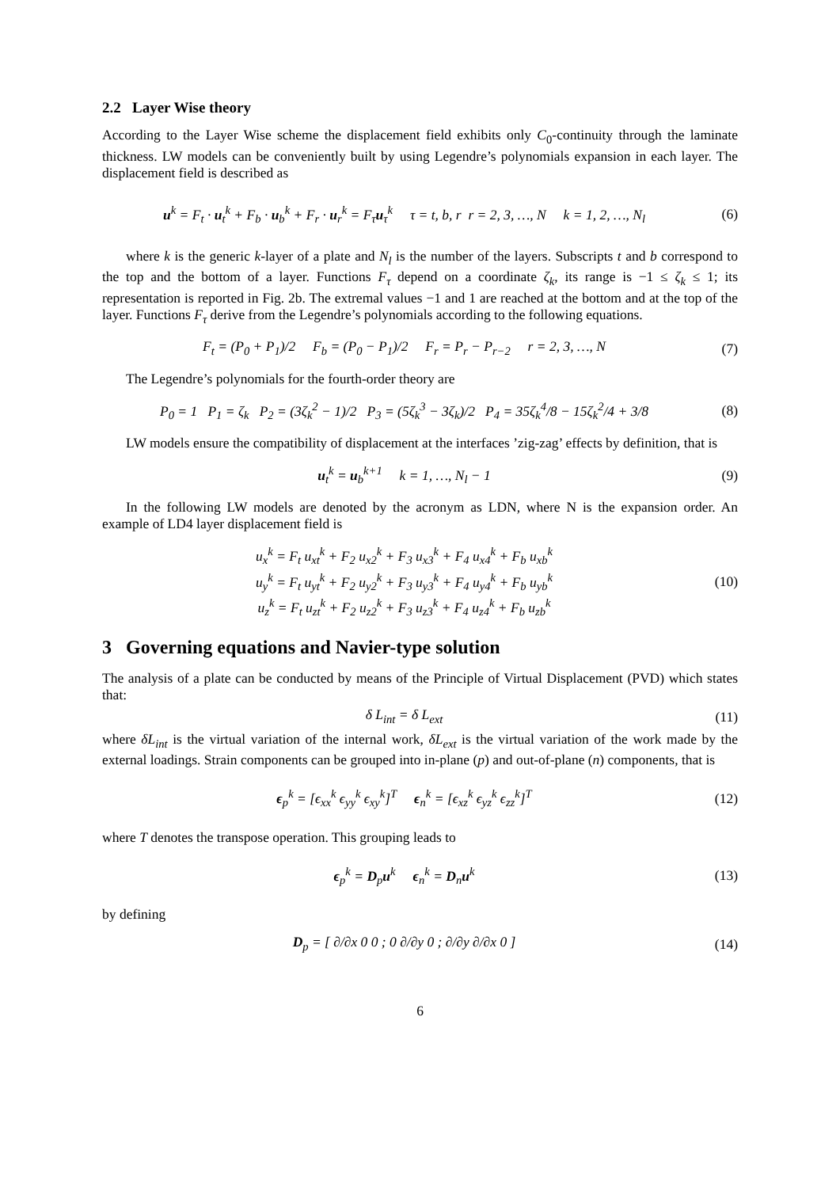2.2 Layer Wise theory
According to the Layer Wise scheme the displacement field exhibits only C<sub>0</sub>-continuity through the laminate thickness. LW models can be conveniently built by using Legendre’s polynomials expansion in each layer. The displacement field is described as
u<sup>k</sup> = F<sub>t</sub> · u<sub>t</sub><sup>k</sup> + F<sub>b</sub> · u<sub>b</sub><sup>k</sup> + F<sub>r</sub> · u<sub>r</sub><sup>k</sup> = F<sub>τ</sub>u<sub>τ</sub><sup>k</sup> τ = t, b, r r = 2, 3, …, N k = 1, 2, …, N<sub>l</sub>
(6)
where k is the generic k-layer of a plate and N<sub>l</sub> is the number of the layers. Subscripts t and b correspond to the top and the bottom of a layer. Functions F<sub>τ</sub> depend on a coordinate ζ<sub>k</sub>, its range is −1 ≤ ζ<sub>k</sub> ≤ 1; its representation is reported in Fig. 2b. The extremal values −1 and 1 are reached at the bottom and at the top of the layer. Functions F<sub>τ</sub> derive from the Legendre’s polynomials according to the following equations.
F<sub>t</sub> = (P<sub>0</sub> + P<sub>1</sub>)/2 F<sub>b</sub> = (P<sub>0</sub> − P<sub>1</sub>)/2 F<sub>r</sub> = P<sub>r</sub> − P<sub>r−2</sub> r = 2, 3, …, N
(7)
The Legendre’s polynomials for the fourth-order theory are
P<sub>0</sub> = 1 P<sub>1</sub> = ζ<sub>k</sub> P<sub>2</sub> = (3ζ<sub>k</sub><sup>2</sup> − 1)/2 P<sub>3</sub> = (5ζ<sub>k</sub><sup>3</sup> − 3ζ<sub>k</sub>)/2 P<sub>4</sub> = 35ζ<sub>k</sub><sup>4</sup>/8 − 15ζ<sub>k</sub><sup>2</sup>/4 + 3/8
(8)
LW models ensure the compatibility of displacement at the interfaces ’zig-zag’ effects by definition, that is
u<sub>t</sub><sup>k</sup> = u<sub>b</sub><sup>k+1</sup> k = 1, …, N<sub>l</sub> − 1
(9)
In the following LW models are denoted by the acronym as LDN, where N is the expansion order. An example of LD4 layer displacement field is
u<sub>x</sub><sup>k</sup> = F<sub>t</sub> u<sub>xt</sub><sup>k</sup> + F<sub>2</sub> u<sub>x2</sub><sup>k</sup> + F<sub>3</sub> u<sub>x3</sub><sup>k</sup> + F<sub>4</sub> u<sub>x4</sub><sup>k</sup> + F<sub>b</sub> u<sub>xb</sub><sup>k</sup>
u<sub>y</sub><sup>k</sup> = F<sub>t</sub> u<sub>yt</sub><sup>k</sup> + F<sub>2</sub> u<sub>y2</sub><sup>k</sup> + F<sub>3</sub> u<sub>y3</sub><sup>k</sup> + F<sub>4</sub> u<sub>y4</sub><sup>k</sup> + F<sub>b</sub> u<sub>yb</sub><sup>k</sup>
u<sub>z</sub><sup>k</sup> = F<sub>t</sub> u<sub>zt</sub><sup>k</sup> + F<sub>2</sub> u<sub>z2</sub><sup>k</sup> + F<sub>3</sub> u<sub>z3</sub><sup>k</sup> + F<sub>4</sub> u<sub>z4</sub><sup>k</sup> + F<sub>b</sub> u<sub>zb</sub><sup>k</sup>
(10)
3 Governing equations and Navier-type solution
The analysis of a plate can be conducted by means of the Principle of Virtual Displacement (PVD) which states that:
δ L<sub>int</sub> = δ L<sub>ext</sub>
(11)
where δL<sub>int</sub> is the virtual variation of the internal work, δL<sub>ext</sub> is the virtual variation of the work made by the external loadings. Strain components can be grouped into in-plane (p) and out-of-plane (n) components, that is
ϵ<sub>p</sub><sup>k</sup> = [ϵ<sub>xx</sub><sup>k</sup> ϵ<sub>yy</sub><sup>k</sup> ϵ<sub>xy</sub><sup>k</sup>]<sup>T</sup> ϵ<sub>n</sub><sup>k</sup> = [ϵ<sub>xz</sub><sup>k</sup> ϵ<sub>yz</sub><sup>k</sup> ϵ<sub>zz</sub><sup>k</sup>]<sup>T</sup>
(12)
where T denotes the transpose operation. This grouping leads to
ϵ<sub>p</sub><sup>k</sup> = D<sub>p</sub>u<sup>k</sup> ϵ<sub>n</sub><sup>k</sup> = D<sub>n</sub>u<sup>k</sup>
(13)
by defining
D<sub>p</sub> = [ ∂/∂x 0 0 ; 0 ∂/∂y 0 ; ∂/∂y ∂/∂x 0 ]
(14)
6